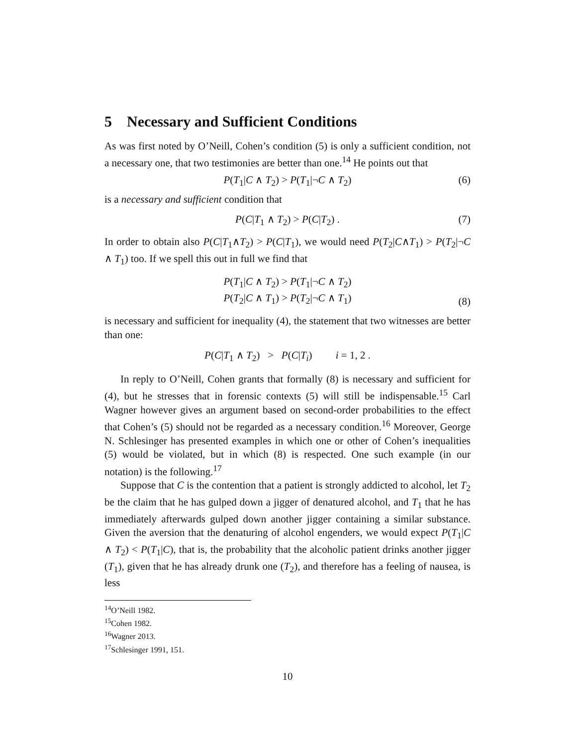5 Necessary and Sufficient Conditions
As was first noted by O’Neill, Cohen’s condition (5) is only a sufficient condition, not a necessary one, that two testimonies are better than one.<sup>14</sup> He points out that
P(T<sub>1</sub>|C ∧ T<sub>2</sub>) > P(T<sub>1</sub>|¬C ∧ T<sub>2</sub>) (6)
is a necessary and sufficient condition that
P(C|T<sub>1</sub> ∧ T<sub>2</sub>) > P(C|T<sub>2</sub>) . (7)
In order to obtain also P(C|T<sub>1</sub>∧T<sub>2</sub>) > P(C|T<sub>1</sub>), we would need P(T<sub>2</sub>|C∧T<sub>1</sub>) > P(T<sub>2</sub>|¬C ∧ T<sub>1</sub>) too. If we spell this out in full we find that
P(T<sub>1</sub>|C ∧ T<sub>2</sub>) > P(T<sub>1</sub>|¬C ∧ T<sub>2</sub>)
P(T<sub>2</sub>|C ∧ T<sub>1</sub>) > P(T<sub>2</sub>|¬C ∧ T<sub>1</sub>)
(8)
is necessary and sufficient for inequality (4), the statement that two witnesses are better than one:
P(C|T<sub>1</sub> ∧ T<sub>2</sub>) > P(C|T<sub>i</sub>) i = 1, 2 .
In reply to O’Neill, Cohen grants that formally (8) is necessary and sufficient for (4), but he stresses that in forensic contexts (5) will still be indispensable.<sup>15</sup> Carl Wagner however gives an argument based on second-order probabilities to the effect that Cohen’s (5) should not be regarded as a necessary condition.<sup>16</sup> Moreover, George N. Schlesinger has presented examples in which one or other of Cohen’s inequalities (5) would be violated, but in which (8) is respected. One such example (in our notation) is the following.<sup>17</sup>
Suppose that C is the contention that a patient is strongly addicted to alcohol, let T<sub>2</sub> be the claim that he has gulped down a jigger of denatured alcohol, and T<sub>1</sub> that he has immediately afterwards gulped down another jigger containing a similar substance. Given the aversion that the denaturing of alcohol engenders, we would expect P(T<sub>1</sub>|C ∧ T<sub>2</sub>) < P(T<sub>1</sub>|C), that is, the probability that the alcoholic patient drinks another jigger (T<sub>1</sub>), given that he has already drunk one (T<sub>2</sub>), and therefore has a feeling of nausea, is less
<sup>14</sup>O’Neill 1982.
<sup>15</sup> Cohen 1982.
<sup>16</sup> Wagner 2013.
<sup>17</sup> Schlesinger 1991, 151.
10